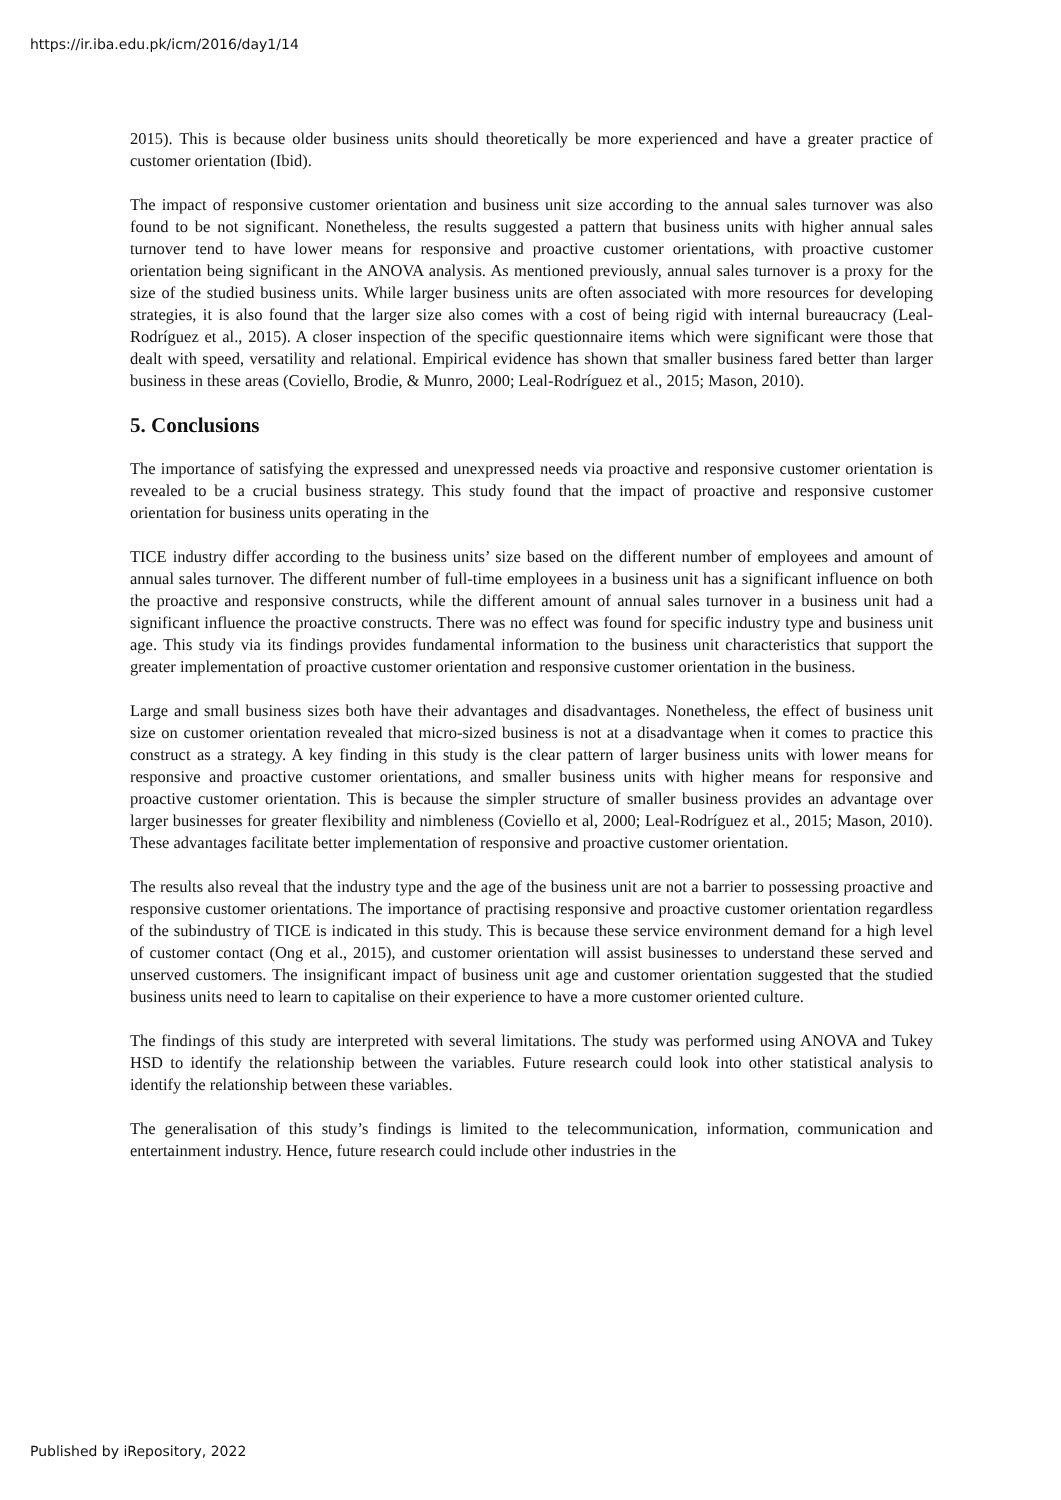https://ir.iba.edu.pk/icm/2016/day1/14
2015). This is because older business units should theoretically be more experienced and have a greater practice of customer orientation (Ibid).
The impact of responsive customer orientation and business unit size according to the annual sales turnover was also found to be not significant. Nonetheless, the results suggested a pattern that business units with higher annual sales turnover tend to have lower means for responsive and proactive customer orientations, with proactive customer orientation being significant in the ANOVA analysis. As mentioned previously, annual sales turnover is a proxy for the size of the studied business units. While larger business units are often associated with more resources for developing strategies, it is also found that the larger size also comes with a cost of being rigid with internal bureaucracy (Leal-Rodríguez et al., 2015). A closer inspection of the specific questionnaire items which were significant were those that dealt with speed, versatility and relational. Empirical evidence has shown that smaller business fared better than larger business in these areas (Coviello, Brodie, & Munro, 2000; Leal-Rodríguez et al., 2015; Mason, 2010).
5. Conclusions
The importance of satisfying the expressed and unexpressed needs via proactive and responsive customer orientation is revealed to be a crucial business strategy. This study found that the impact of proactive and responsive customer orientation for business units operating in the
TICE industry differ according to the business units’ size based on the different number of employees and amount of annual sales turnover. The different number of full-time employees in a business unit has a significant influence on both the proactive and responsive constructs, while the different amount of annual sales turnover in a business unit had a significant influence the proactive constructs. There was no effect was found for specific industry type and business unit age. This study via its findings provides fundamental information to the business unit characteristics that support the greater implementation of proactive customer orientation and responsive customer orientation in the business.
Large and small business sizes both have their advantages and disadvantages. Nonetheless, the effect of business unit size on customer orientation revealed that micro-sized business is not at a disadvantage when it comes to practice this construct as a strategy. A key finding in this study is the clear pattern of larger business units with lower means for responsive and proactive customer orientations, and smaller business units with higher means for responsive and proactive customer orientation. This is because the simpler structure of smaller business provides an advantage over larger businesses for greater flexibility and nimbleness (Coviello et al, 2000; Leal-Rodríguez et al., 2015; Mason, 2010). These advantages facilitate better implementation of responsive and proactive customer orientation.
The results also reveal that the industry type and the age of the business unit are not a barrier to possessing proactive and responsive customer orientations. The importance of practising responsive and proactive customer orientation regardless of the subindustry of TICE is indicated in this study. This is because these service environment demand for a high level of customer contact (Ong et al., 2015), and customer orientation will assist businesses to understand these served and unserved customers. The insignificant impact of business unit age and customer orientation suggested that the studied business units need to learn to capitalise on their experience to have a more customer oriented culture.
The findings of this study are interpreted with several limitations. The study was performed using ANOVA and Tukey HSD to identify the relationship between the variables. Future research could look into other statistical analysis to identify the relationship between these variables.
The generalisation of this study’s findings is limited to the telecommunication, information, communication and entertainment industry. Hence, future research could include other industries in the
Published by iRepository, 2022